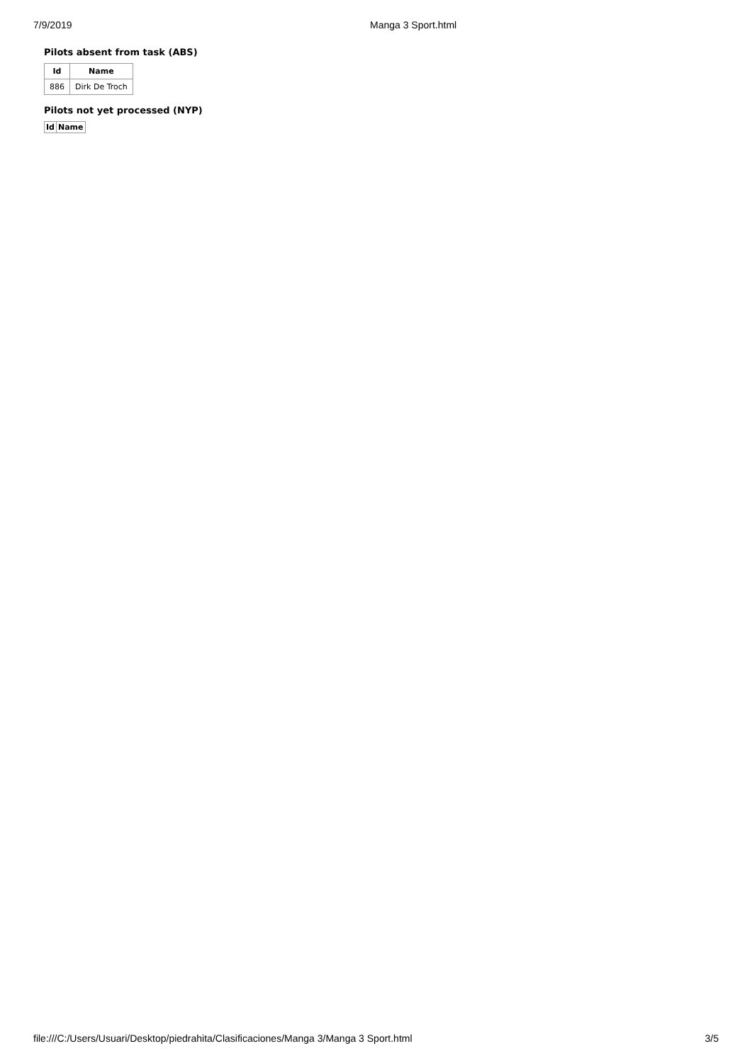7/9/2019 Manga 3 Sport.html
Pilots absent from task (ABS)
| Id | Name |
| --- | --- |
| 886 | Dirk De Troch |
Pilots not yet processed (NYP)
| Id | Name |
| --- | --- |
file:///C:/Users/Usuari/Desktop/piedrahita/Clasificaciones/Manga 3/Manga 3 Sport.html 3/5